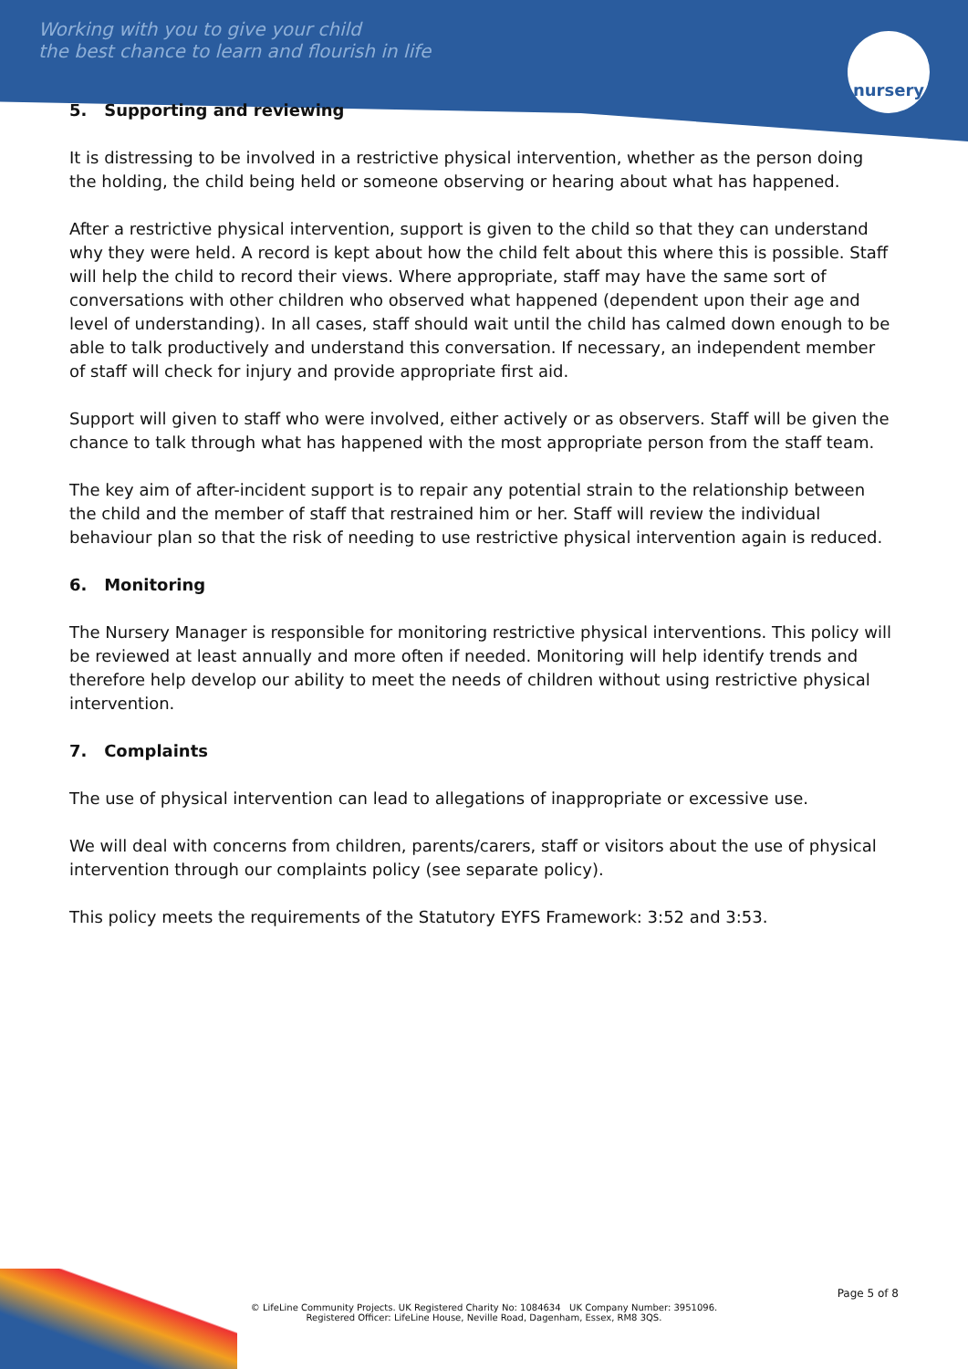Working with you to give your child
the best chance to learn and flourish in life
nursery
5. Supporting and reviewing
It is distressing to be involved in a restrictive physical intervention, whether as the person doing the holding, the child being held or someone observing or hearing about what has happened.
After a restrictive physical intervention, support is given to the child so that they can understand why they were held. A record is kept about how the child felt about this where this is possible. Staff will help the child to record their views. Where appropriate, staff may have the same sort of conversations with other children who observed what happened (dependent upon their age and level of understanding). In all cases, staff should wait until the child has calmed down enough to be able to talk productively and understand this conversation. If necessary, an independent member of staff will check for injury and provide appropriate first aid.
Support will given to staff who were involved, either actively or as observers. Staff will be given the chance to talk through what has happened with the most appropriate person from the staff team.
The key aim of after-incident support is to repair any potential strain to the relationship between the child and the member of staff that restrained him or her. Staff will review the individual behaviour plan so that the risk of needing to use restrictive physical intervention again is reduced.
6. Monitoring
The Nursery Manager is responsible for monitoring restrictive physical interventions. This policy will be reviewed at least annually and more often if needed. Monitoring will help identify trends and therefore help develop our ability to meet the needs of children without using restrictive physical intervention.
7. Complaints
The use of physical intervention can lead to allegations of inappropriate or excessive use.
We will deal with concerns from children, parents/carers, staff or visitors about the use of physical intervention through our complaints policy (see separate policy).
This policy meets the requirements of the Statutory EYFS Framework: 3:52 and 3:53.
Page 5 of 8
© LifeLine Community Projects. UK Registered Charity No: 1084634 UK Company Number: 3951096.
Registered Officer: LifeLine House, Neville Road, Dagenham, Essex, RM8 3QS.